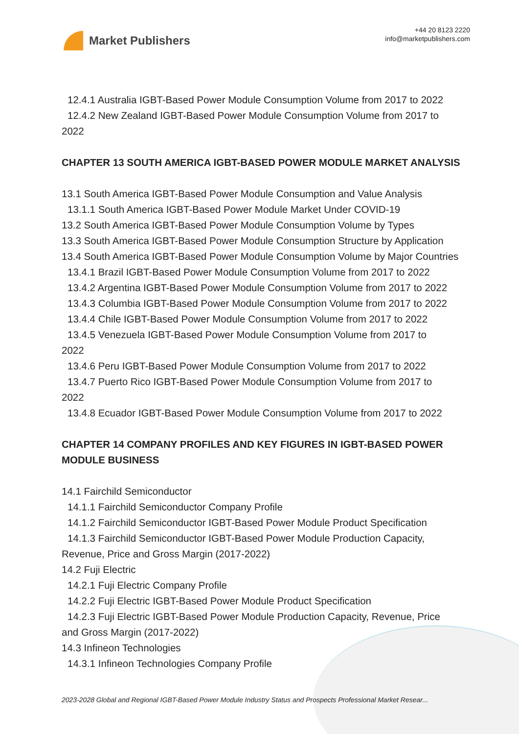Market Publishers
+44 20 8123 2220
info@marketpublishers.com
12.4.1 Australia IGBT-Based Power Module Consumption Volume from 2017 to 2022
12.4.2 New Zealand IGBT-Based Power Module Consumption Volume from 2017 to
2022
CHAPTER 13 SOUTH AMERICA IGBT-BASED POWER MODULE MARKET ANALYSIS
13.1 South America IGBT-Based Power Module Consumption and Value Analysis
13.1.1 South America IGBT-Based Power Module Market Under COVID-19
13.2 South America IGBT-Based Power Module Consumption Volume by Types
13.3 South America IGBT-Based Power Module Consumption Structure by Application
13.4 South America IGBT-Based Power Module Consumption Volume by Major Countries
13.4.1 Brazil IGBT-Based Power Module Consumption Volume from 2017 to 2022
13.4.2 Argentina IGBT-Based Power Module Consumption Volume from 2017 to 2022
13.4.3 Columbia IGBT-Based Power Module Consumption Volume from 2017 to 2022
13.4.4 Chile IGBT-Based Power Module Consumption Volume from 2017 to 2022
13.4.5 Venezuela IGBT-Based Power Module Consumption Volume from 2017 to
2022
13.4.6 Peru IGBT-Based Power Module Consumption Volume from 2017 to 2022
13.4.7 Puerto Rico IGBT-Based Power Module Consumption Volume from 2017 to
2022
13.4.8 Ecuador IGBT-Based Power Module Consumption Volume from 2017 to 2022
CHAPTER 14 COMPANY PROFILES AND KEY FIGURES IN IGBT-BASED POWER MODULE BUSINESS
14.1 Fairchild Semiconductor
14.1.1 Fairchild Semiconductor Company Profile
14.1.2 Fairchild Semiconductor IGBT-Based Power Module Product Specification
14.1.3 Fairchild Semiconductor IGBT-Based Power Module Production Capacity,
Revenue, Price and Gross Margin (2017-2022)
14.2 Fuji Electric
14.2.1 Fuji Electric Company Profile
14.2.2 Fuji Electric IGBT-Based Power Module Product Specification
14.2.3 Fuji Electric IGBT-Based Power Module Production Capacity, Revenue, Price
and Gross Margin (2017-2022)
14.3 Infineon Technologies
14.3.1 Infineon Technologies Company Profile
2023-2028 Global and Regional IGBT-Based Power Module Industry Status and Prospects Professional Market Resear...